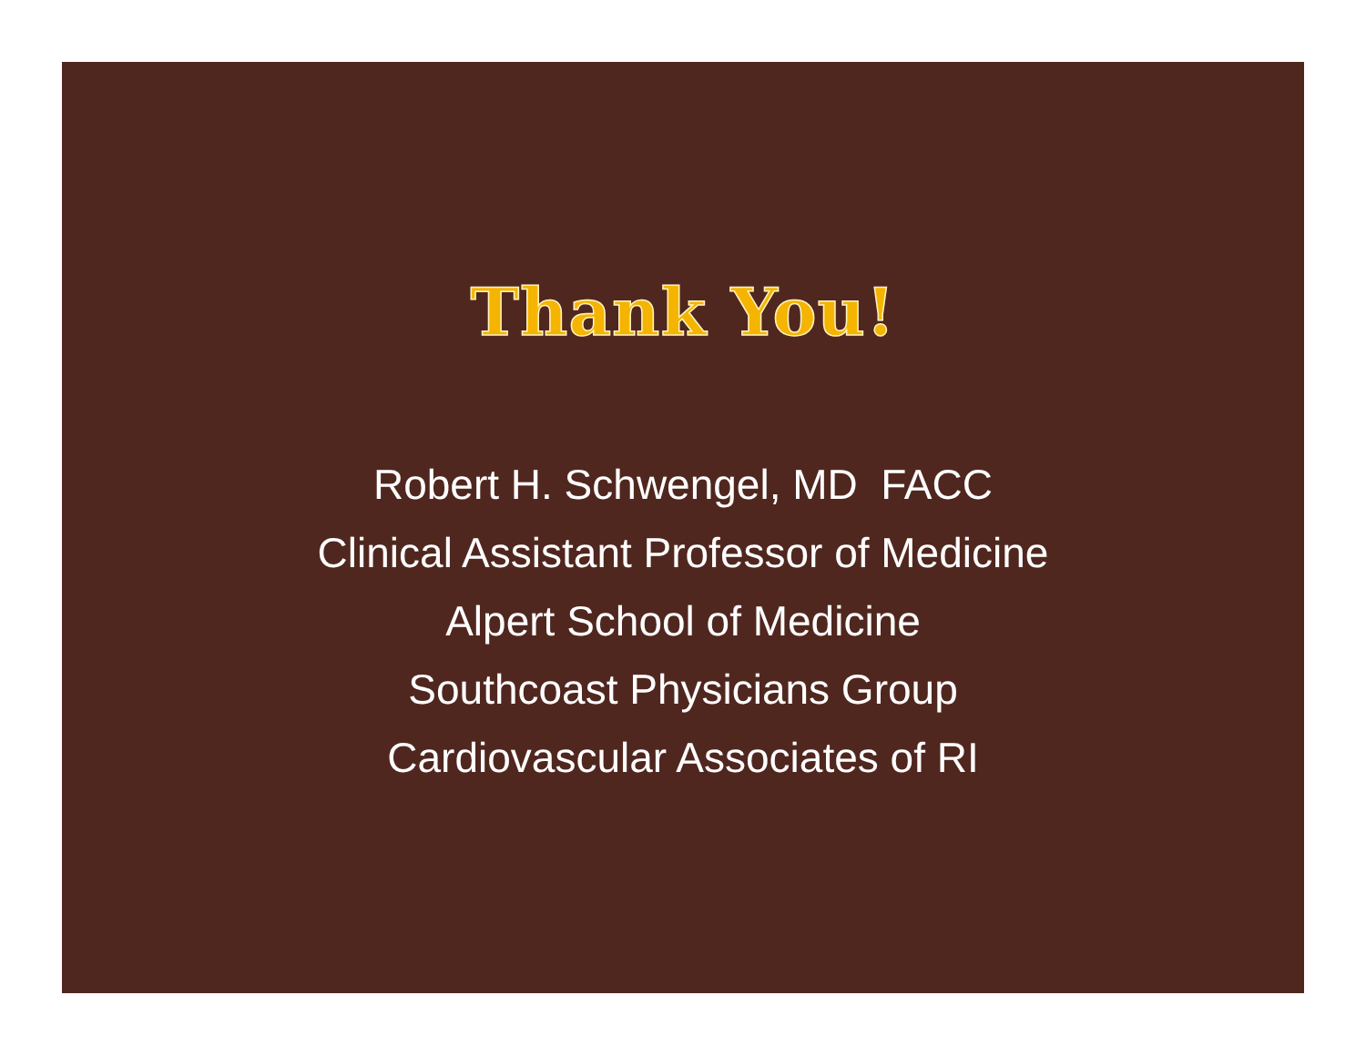Thank You!
Robert H. Schwengel, MD FACC
Clinical Assistant Professor of Medicine
Alpert School of Medicine
Southcoast Physicians Group
Cardiovascular Associates of RI